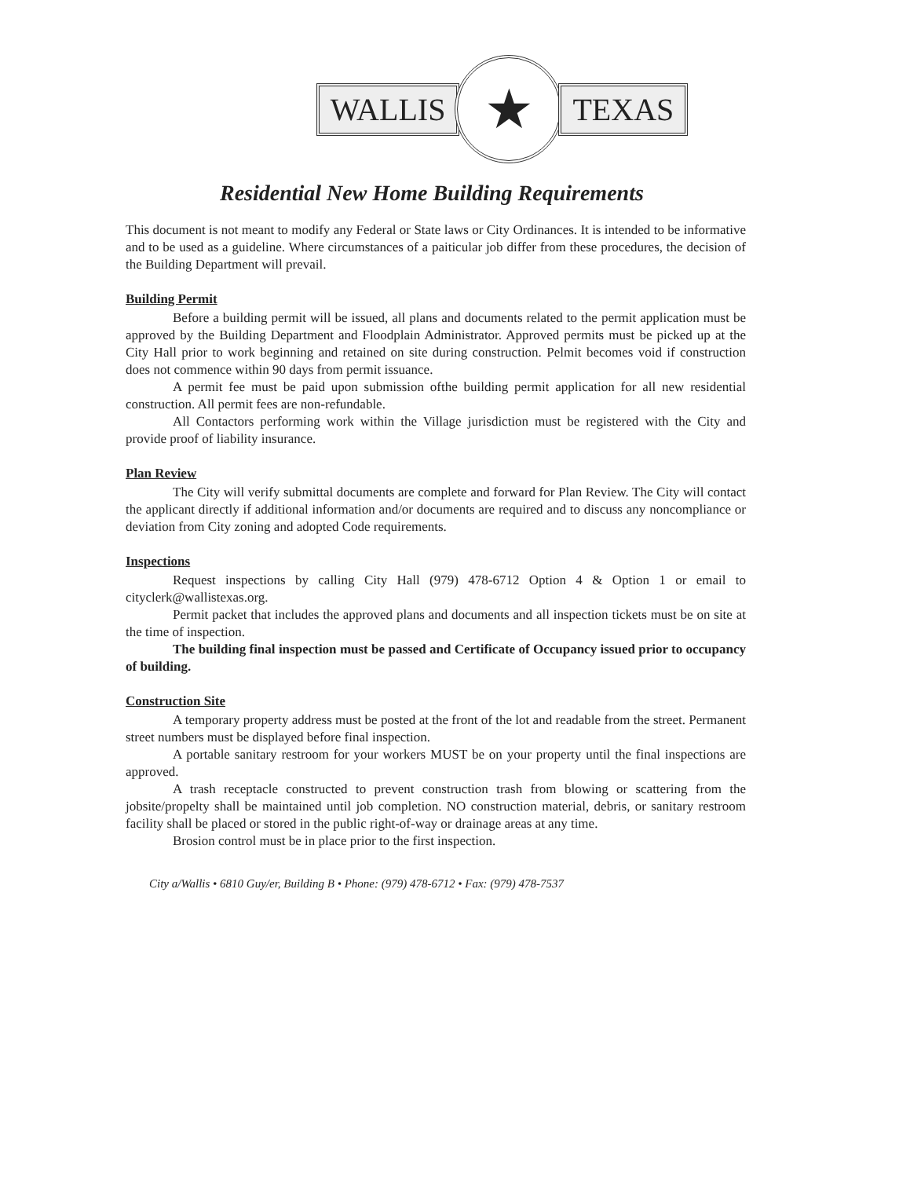WALLIS
★
TEXAS
Residential New Home Building Requirements
This document is not meant to modify any Federal or State laws or City Ordinances. It is intended to be informative and to be used as a guideline. Where circumstances of a paiticular job differ from these procedures, the decision of the Building Department will prevail.
Building Permit
Before a building permit will be issued, all plans and documents related to the permit application must be approved by the Building Department and Floodplain Administrator. Approved permits must be picked up at the City Hall prior to work beginning and retained on site during construction. Pelmit becomes void if construction does not commence within 90 days from permit issuance.
A permit fee must be paid upon submission ofthe building permit application for all new residential construction. All permit fees are non-refundable.
All Contactors performing work within the Village jurisdiction must be registered with the City and provide proof of liability insurance.
Plan Review
The City will verify submittal documents are complete and forward for Plan Review. The City will contact the applicant directly if additional information and/or documents are required and to discuss any noncompliance or deviation from City zoning and adopted Code requirements.
Inspections
Request inspections by calling City Hall (979) 478-6712 Option 4 & Option 1 or email to cityclerk@wallistexas.org.
Permit packet that includes the approved plans and documents and all inspection tickets must be on site at the time of inspection.
The building final inspection must be passed and Certificate of Occupancy issued prior to occupancy of building.
Construction Site
A temporary property address must be posted at the front of the lot and readable from the street. Permanent street numbers must be displayed before final inspection.
A portable sanitary restroom for your workers MUST be on your property until the final inspections are approved.
A trash receptacle constructed to prevent construction trash from blowing or scattering from the jobsite/propelty shall be maintained until job completion. NO construction material, debris, or sanitary restroom facility shall be placed or stored in the public right-of-way or drainage areas at any time.
Brosion control must be in place prior to the first inspection.
City a/Wallis • 6810 Guy/er, Building B • Phone: (979) 478-6712 • Fax: (979) 478-7537